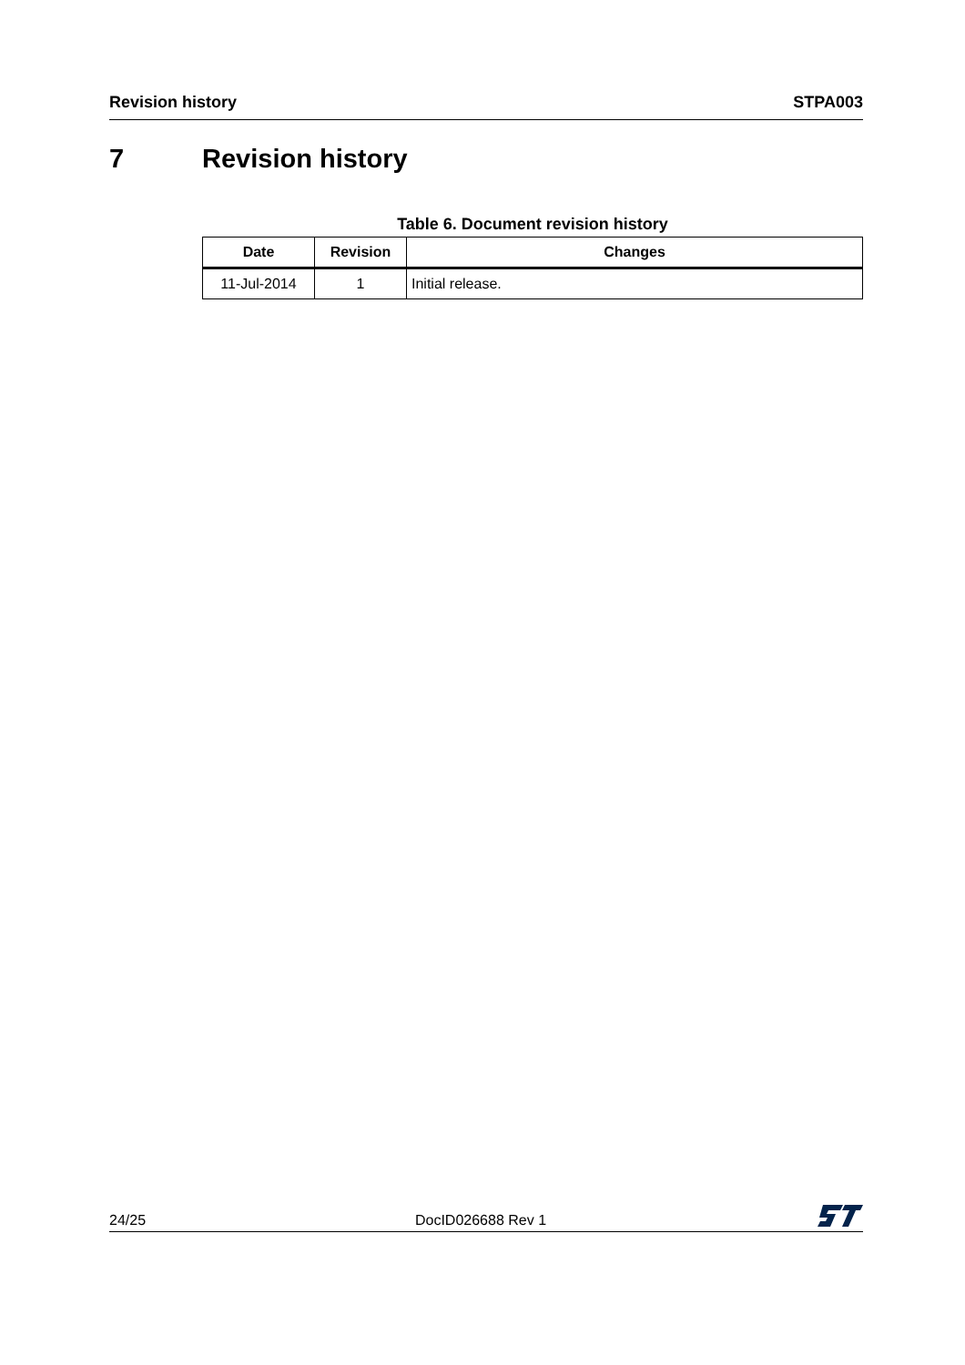Revision history STPA003
7 Revision history
Table 6. Document revision history
| Date | Revision | Changes |
| --- | --- | --- |
| 11-Jul-2014 | 1 | Initial release. |
24/25 DocID026688 Rev 1